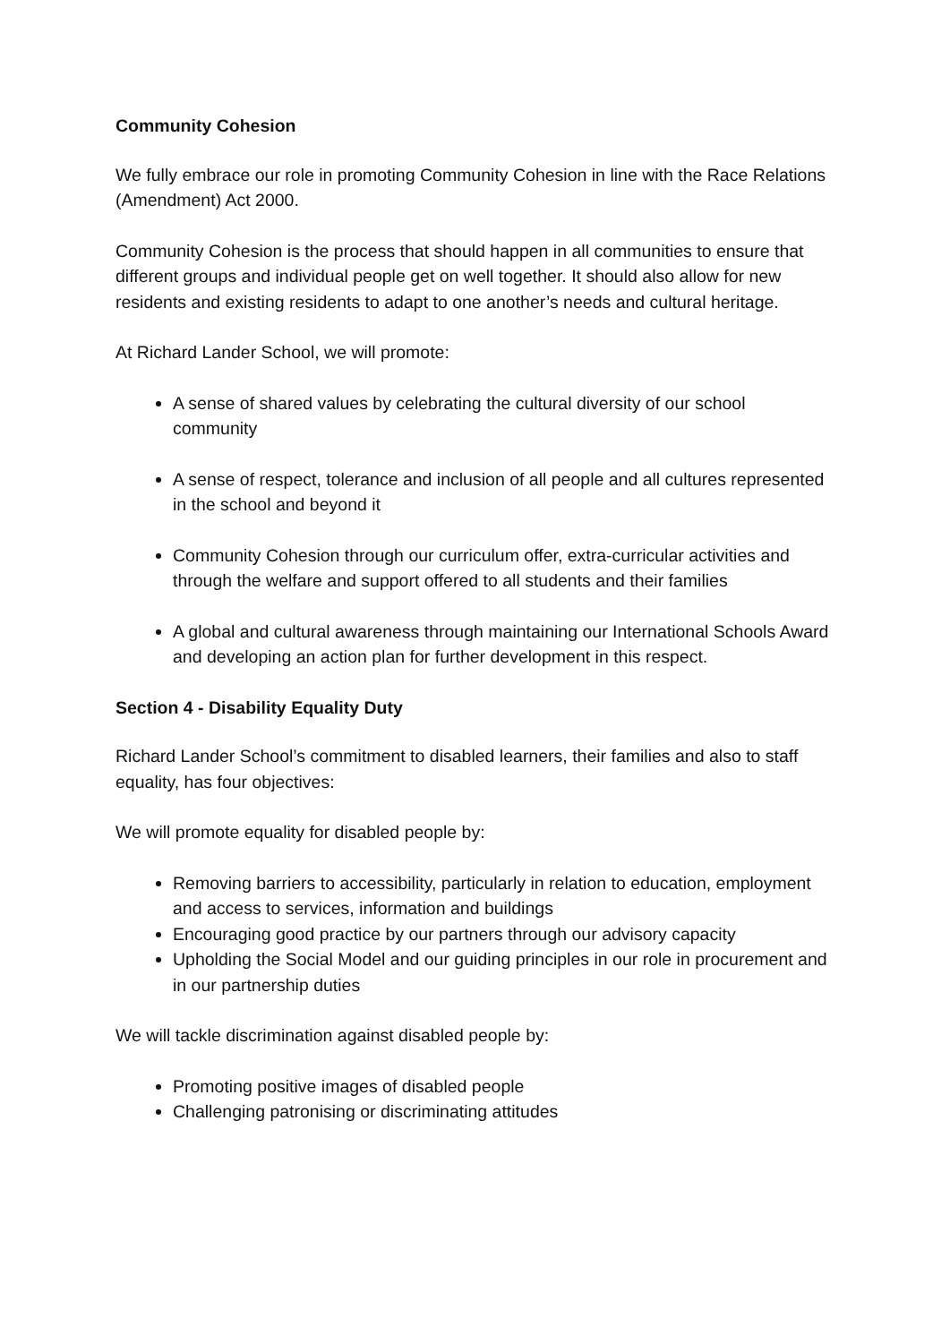Community Cohesion
We fully embrace our role in promoting Community Cohesion in line with the Race Relations (Amendment) Act 2000.
Community Cohesion is the process that should happen in all communities to ensure that different groups and individual people get on well together. It should also allow for new residents and existing residents to adapt to one another’s needs and cultural heritage.
At Richard Lander School, we will promote:
A sense of shared values by celebrating the cultural diversity of our school community
A sense of respect, tolerance and inclusion of all people and all cultures represented in the school and beyond it
Community Cohesion through our curriculum offer, extra-curricular activities and through the welfare and support offered to all students and their families
A global and cultural awareness through maintaining our International Schools Award and developing an action plan for further development in this respect.
Section 4 - Disability Equality Duty
Richard Lander School’s commitment to disabled learners, their families and also to staff equality, has four objectives:
We will promote equality for disabled people by:
Removing barriers to accessibility, particularly in relation to education, employment and access to services, information and buildings
Encouraging good practice by our partners through our advisory capacity
Upholding the Social Model and our guiding principles in our role in procurement and in our partnership duties
We will tackle discrimination against disabled people by:
Promoting positive images of disabled people
Challenging patronising or discriminating attitudes